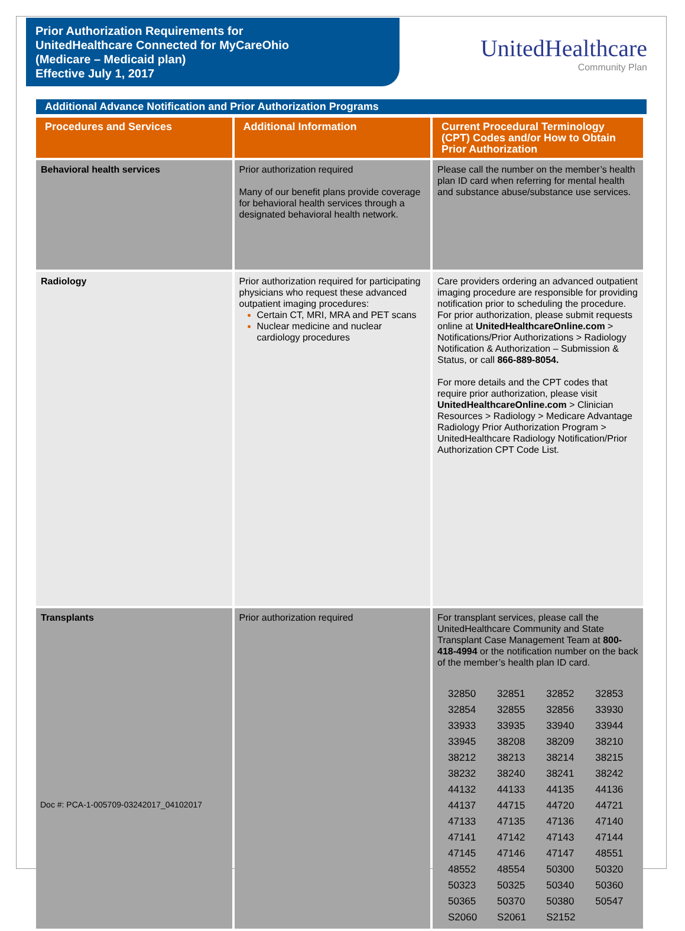Prior Authorization Requirements for
UnitedHealthcare Connected for MyCareOhio
(Medicare – Medicaid plan)
Effective July 1, 2017
UnitedHealthcare
Community Plan
Additional Advance Notification and Prior Authorization Programs
| Procedures and Services | Additional Information | Current Procedural Terminology (CPT) Codes and/or How to Obtain Prior Authorization |
| --- | --- | --- |
| Behavioral health services | Prior authorization required Many of our benefit plans provide coverage for behavioral health services through a designated behavioral health network. | Please call the number on the member’s health plan ID card when referring for mental health and substance abuse/substance use services. |
| Radiology | Prior authorization required for participating physicians who request these advanced outpatient imaging procedures: Certain CT, MRI, MRA and PET scans Nuclear medicine and nuclear cardiology procedures | Care providers ordering an advanced outpatient imaging procedure are responsible for providing notification prior to scheduling the procedure. For prior authorization, please submit requests online at UnitedHealthcareOnline.com > Notifications/Prior Authorizations > Radiology Notification & Authorization – Submission & Status, or call 866-889-8054. For more details and the CPT codes that require prior authorization, please visit UnitedHealthcareOnline.com > Clinician Resources > Radiology > Medicare Advantage Radiology Prior Authorization Program > UnitedHealthcare Radiology Notification/Prior Authorization CPT Code List. |
| Transplants | Prior authorization required | For transplant services, please call the UnitedHealthcare Community and State Transplant Case Management Team at 800-418-4994 or the notification number on the back of the member’s health plan ID card. / 32850 / 32851 / 32852 / 32853 / / 32854 / 32855 / 32856 / 33930 / / 33933 / 33935 / 33940 / 33944 / / 33945 / 38208 / 38209 / 38210 / / 38212 / 38213 / 38214 / 38215 / / 38232 / 38240 / 38241 / 38242 / / 44132 / 44133 / 44135 / 44136 / / 44137 / 44715 / 44720 / 44721 / / 47133 / 47135 / 47136 / 47140 / / 47141 / 47142 / 47143 / 47144 / / 47145 / 47146 / 47147 / 48551 / / 48552 / 48554 / 50300 / 50320 / / 50323 / 50325 / 50340 / 50360 / / 50365 / 50370 / 50380 / 50547 / / S2060 / S2061 / S2152 / / |
Doc #: PCA-1-005709-03242017_04102017